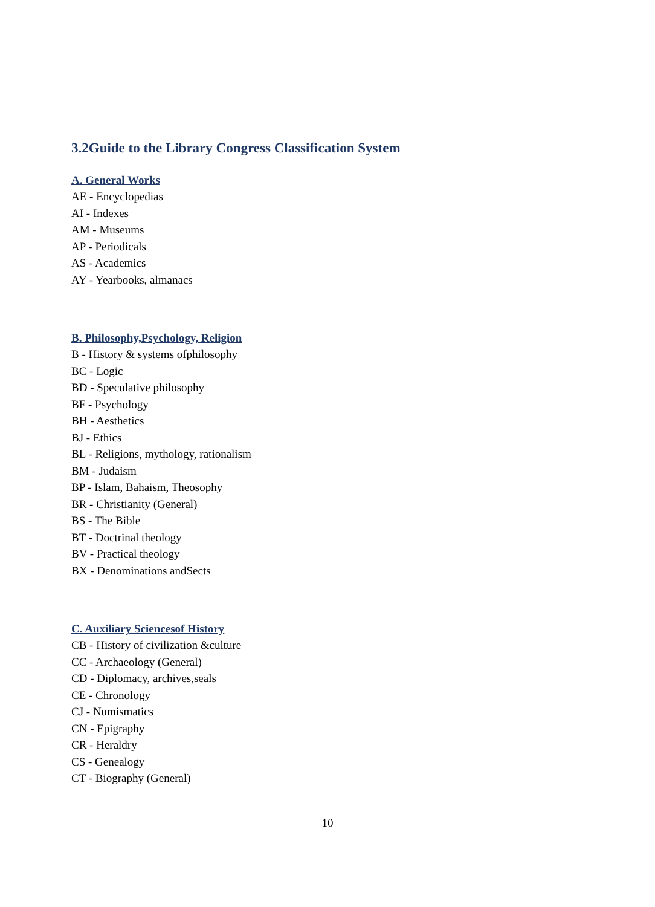3.2Guide to the Library Congress Classification System
A. General Works
AE - Encyclopedias
AI - Indexes
AM - Museums
AP - Periodicals
AS - Academics
AY - Yearbooks, almanacs
B. Philosophy,Psychology, Religion
B - History & systems ofphilosophy
BC - Logic
BD - Speculative philosophy
BF - Psychology
BH - Aesthetics
BJ - Ethics
BL - Religions, mythology, rationalism
BM - Judaism
BP - Islam, Bahaism, Theosophy
BR - Christianity (General)
BS - The Bible
BT - Doctrinal theology
BV - Practical theology
BX - Denominations andSects
C. Auxiliary Sciencesof History
CB - History of civilization &culture
CC - Archaeology (General)
CD - Diplomacy, archives,seals
CE - Chronology
CJ - Numismatics
CN - Epigraphy
CR - Heraldry
CS - Genealogy
CT - Biography (General)
10